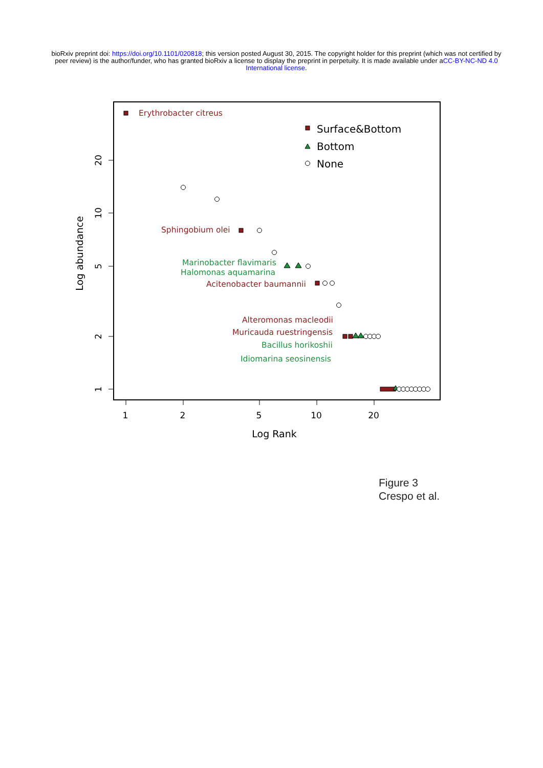bioRxiv preprint doi: https://doi.org/10.1101/020818; this version posted August 30, 2015. The copyright holder for this preprint (which was not certified by peer review) is the author/funder, who has granted bioRxiv a license to display the preprint in perpetuity. It is made available under aCC-BY-NC-ND 4.0 International license.
1
2
5
10
20
Log Rank
20
10
5
2
1
Log abundance
Surface&Bottom
Bottom
None
Erythrobacter citreus
Sphingobium olei
Acitenobacter baumannii
Alteromonas macleodii
Muricauda ruestringensis
Marinobacter flavimaris
Halomonas aquamarina
Bacillus horikoshii
Idiomarina seosinensis
Figure 3
Crespo et al.